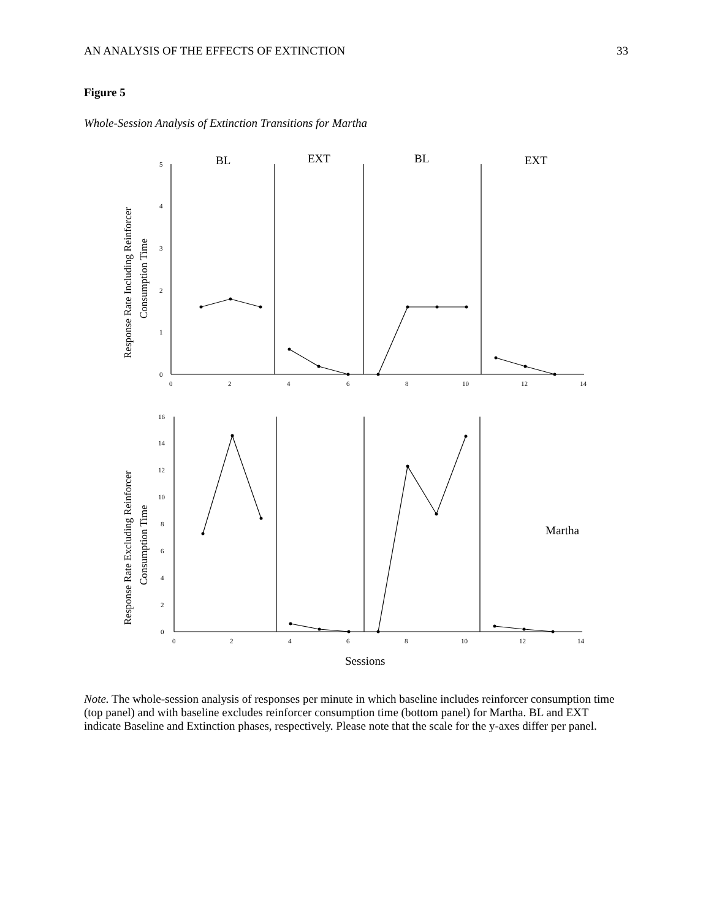AN ANALYSIS OF THE EFFECTS OF EXTINCTION 33
Figure 5
Whole-Session Analysis of Extinction Transitions for Martha
BL
EXT
BL
EXT
Martha
Sessions
5
4
3
2
1
0
0
2
4
6
8
10
12
14
16
14
12
10
8
6
4
2
0
0
2
4
6
8
10
12
14
Response Rate Including Reinforcer
Consumption Time
Response Rate Excluding Reinforcer
Consumption Time
Note. The whole-session analysis of responses per minute in which baseline includes reinforcer consumption time (top panel) and with baseline excludes reinforcer consumption time (bottom panel) for Martha. BL and EXT indicate Baseline and Extinction phases, respectively. Please note that the scale for the y-axes differ per panel.